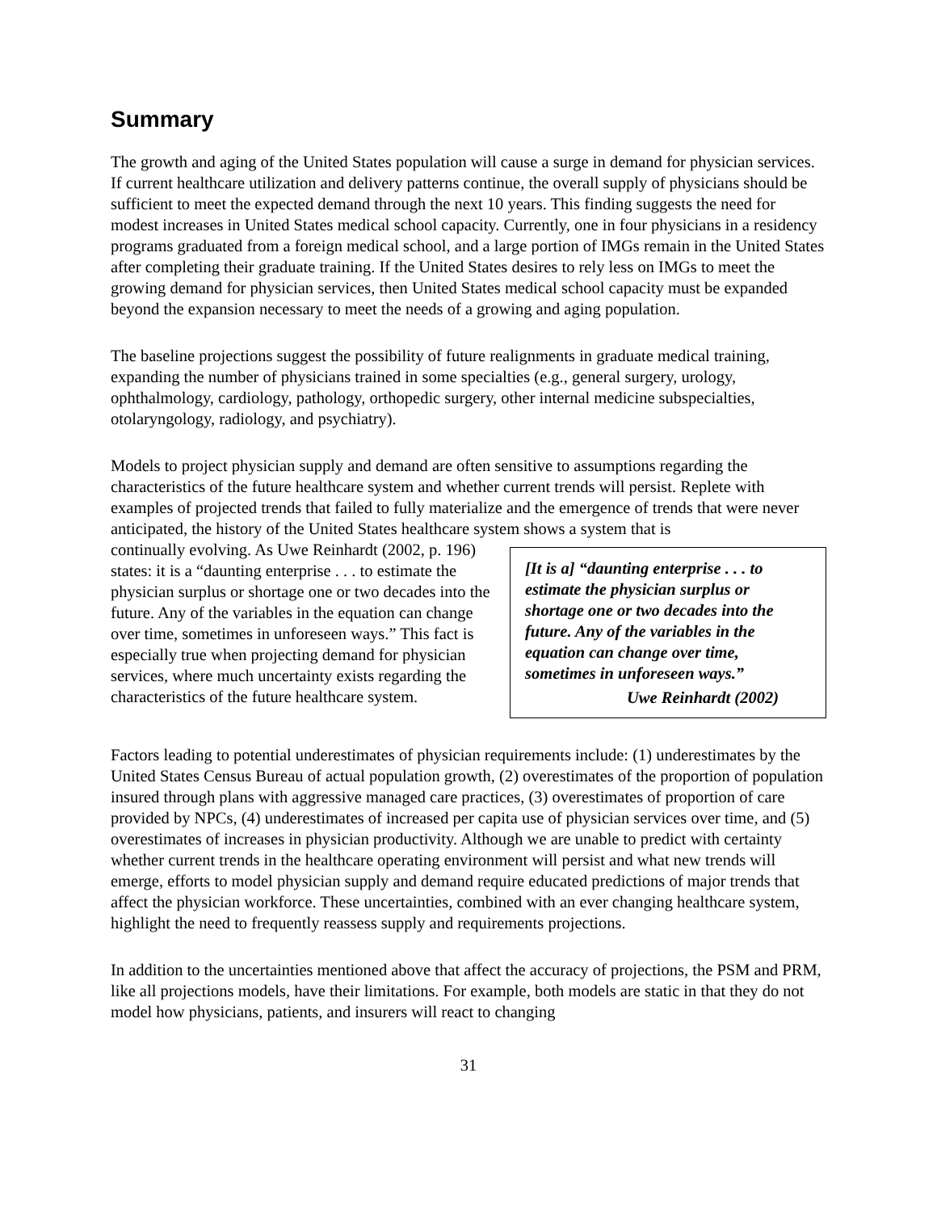Summary
The growth and aging of the United States population will cause a surge in demand for physician services. If current healthcare utilization and delivery patterns continue, the overall supply of physicians should be sufficient to meet the expected demand through the next 10 years. This finding suggests the need for modest increases in United States medical school capacity. Currently, one in four physicians in a residency programs graduated from a foreign medical school, and a large portion of IMGs remain in the United States after completing their graduate training. If the United States desires to rely less on IMGs to meet the growing demand for physician services, then United States medical school capacity must be expanded beyond the expansion necessary to meet the needs of a growing and aging population.
The baseline projections suggest the possibility of future realignments in graduate medical training, expanding the number of physicians trained in some specialties (e.g., general surgery, urology, ophthalmology, cardiology, pathology, orthopedic surgery, other internal medicine subspecialties, otolaryngology, radiology, and psychiatry).
Models to project physician supply and demand are often sensitive to assumptions regarding the characteristics of the future healthcare system and whether current trends will persist. Replete with examples of projected trends that failed to fully materialize and the emergence of trends that were never anticipated, the history of the United States healthcare system shows a system that is
continually evolving. As Uwe Reinhardt (2002, p. 196) states: it is a “daunting enterprise . . . to estimate the physician surplus or shortage one or two decades into the future. Any of the variables in the equation can change over time, sometimes in unforeseen ways.” This fact is especially true when projecting demand for physician services, where much uncertainty exists regarding the characteristics of the future healthcare system.
[It is a] “daunting enterprise . . . to estimate the physician surplus or shortage one or two decades into the future. Any of the variables in the equation can change over time, sometimes in unforeseen ways.”
Uwe Reinhardt (2002)
Factors leading to potential underestimates of physician requirements include: (1) underestimates by the United States Census Bureau of actual population growth, (2) overestimates of the proportion of population insured through plans with aggressive managed care practices, (3) overestimates of proportion of care provided by NPCs, (4) underestimates of increased per capita use of physician services over time, and (5) overestimates of increases in physician productivity. Although we are unable to predict with certainty whether current trends in the healthcare operating environment will persist and what new trends will emerge, efforts to model physician supply and demand require educated predictions of major trends that affect the physician workforce. These uncertainties, combined with an ever changing healthcare system, highlight the need to frequently reassess supply and requirements projections.
In addition to the uncertainties mentioned above that affect the accuracy of projections, the PSM and PRM, like all projections models, have their limitations. For example, both models are static in that they do not model how physicians, patients, and insurers will react to changing
31